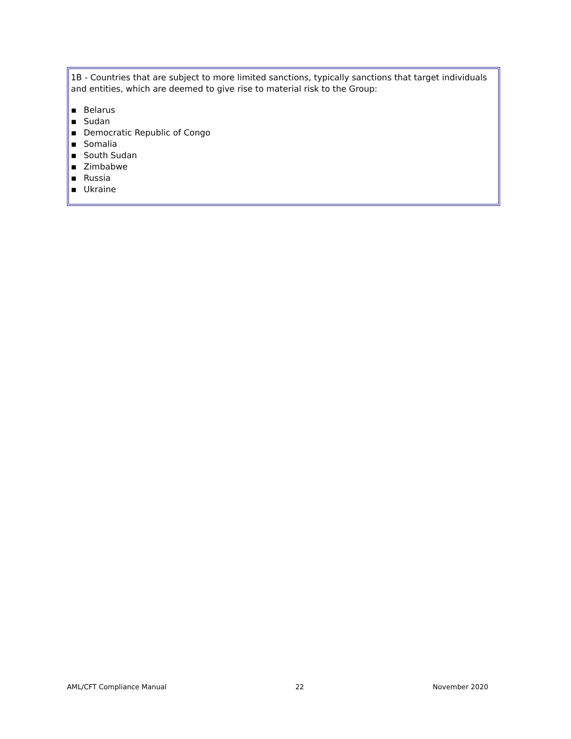1B - Countries that are subject to more limited sanctions, typically sanctions that target individuals and entities, which are deemed to give rise to material risk to the Group:
▪ Belarus
▪ Sudan
▪ Democratic Republic of Congo
▪ Somalia
▪ South Sudan
▪ Zimbabwe
▪ Russia
▪ Ukraine
AML/CFT Compliance Manual 22 November 2020